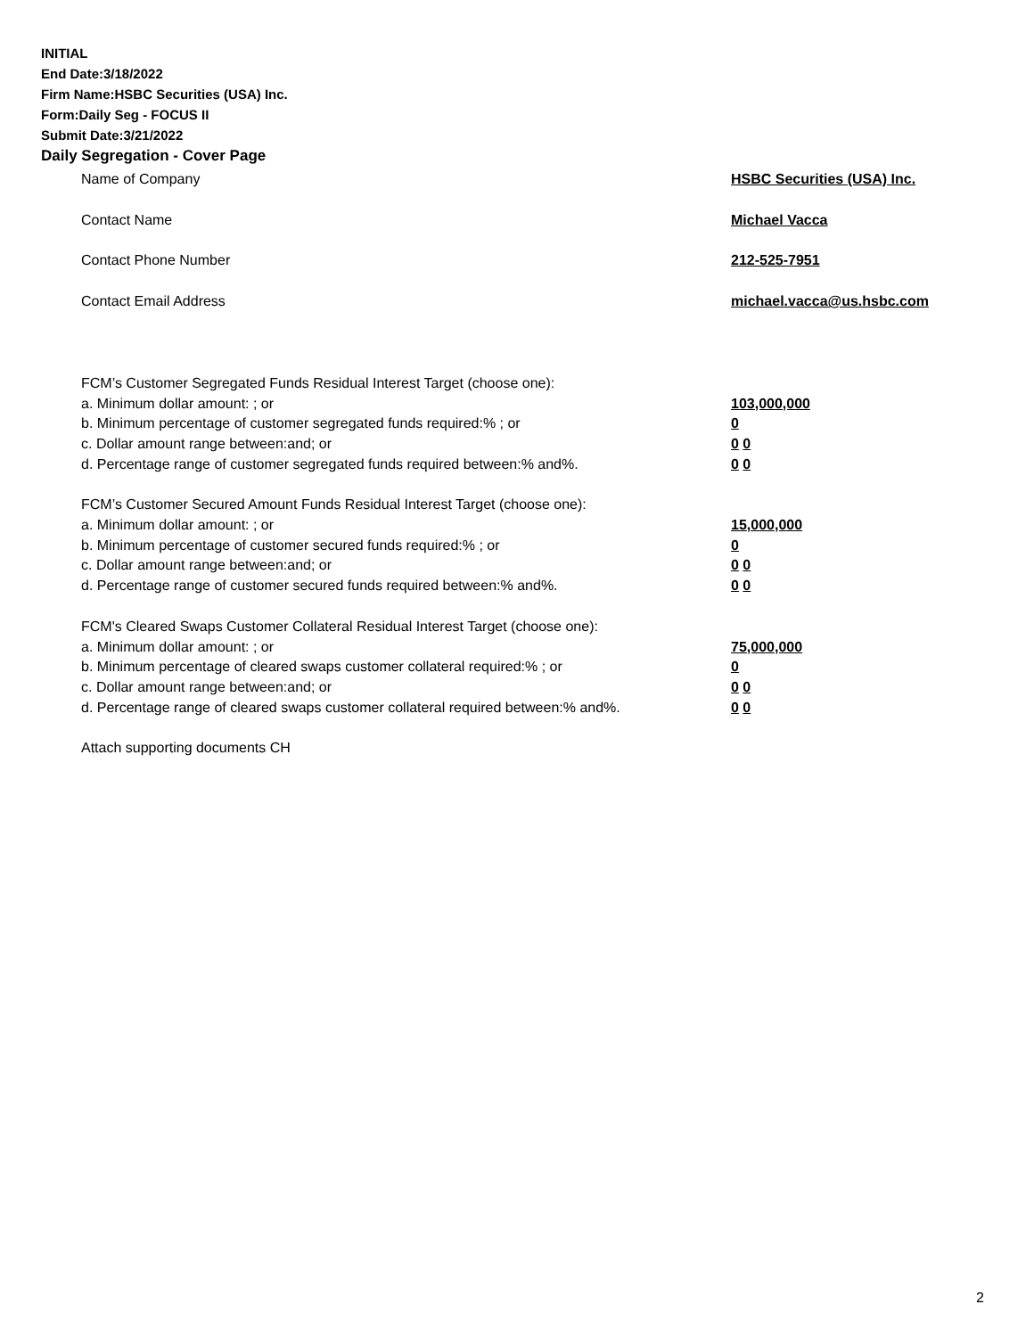INITIAL
End Date:3/18/2022
Firm Name:HSBC Securities (USA) Inc.
Form:Daily Seg - FOCUS II
Submit Date:3/21/2022
Daily Segregation - Cover Page
Name of Company HSBC Securities (USA) Inc.
Contact Name Michael Vacca
Contact Phone Number 212-525-7951
Contact Email Address michael.vacca@us.hsbc.com
FCM’s Customer Segregated Funds Residual Interest Target (choose one):
a. Minimum dollar amount: ; or 103,000,000
b. Minimum percentage of customer segregated funds required:% ; or 0
c. Dollar amount range between:and; or 0 0
d. Percentage range of customer segregated funds required between:% and%. 0 0
FCM’s Customer Secured Amount Funds Residual Interest Target (choose one):
a. Minimum dollar amount: ; or 15,000,000
b. Minimum percentage of customer secured funds required:% ; or 0
c. Dollar amount range between:and; or 0 0
d. Percentage range of customer secured funds required between:% and%. 0 0
FCM's Cleared Swaps Customer Collateral Residual Interest Target (choose one):
a. Minimum dollar amount: ; or 75,000,000
b. Minimum percentage of cleared swaps customer collateral required:% ; or 0
c. Dollar amount range between:and; or 0 0
d. Percentage range of cleared swaps customer collateral required between:% and%.
0 0
Attach supporting documents CH
2